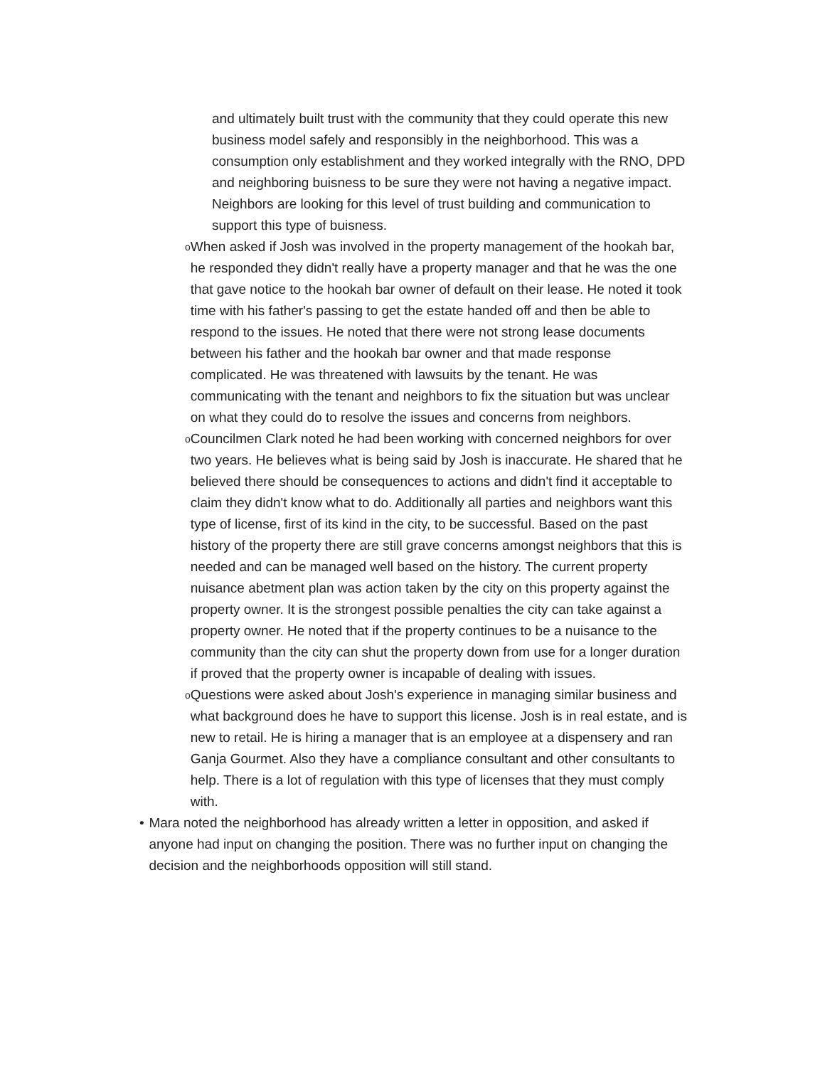and ultimately built trust with the community that they could operate this new business model safely and responsibly in the neighborhood. This was a consumption only establishment and they worked integrally with the RNO, DPD and neighboring buisness to be sure they were not having a negative impact. Neighbors are looking for this level of trust building and communication to support this type of buisness.
o
When asked if Josh was involved in the property management of the hookah bar, he responded they didn't really have a property manager and that he was the one that gave notice to the hookah bar owner of default on their lease. He noted it took time with his father's passing to get the estate handed off and then be able to respond to the issues. He noted that there were not strong lease documents between his father and the hookah bar owner and that made response complicated. He was threatened with lawsuits by the tenant. He was communicating with the tenant and neighbors to fix the situation but was unclear on what they could do to resolve the issues and concerns from neighbors.
o
Councilmen Clark noted he had been working with concerned neighbors for over two years. He believes what is being said by Josh is inaccurate. He shared that he believed there should be consequences to actions and didn't find it acceptable to claim they didn't know what to do. Additionally all parties and neighbors want this type of license, first of its kind in the city, to be successful. Based on the past history of the property there are still grave concerns amongst neighbors that this is needed and can be managed well based on the history. The current property nuisance abetment plan was action taken by the city on this property against the property owner. It is the strongest possible penalties the city can take against a property owner. He noted that if the property continues to be a nuisance to the community than the city can shut the property down from use for a longer duration if proved that the property owner is incapable of dealing with issues.
o
Questions were asked about Josh's experience in managing similar business and what background does he have to support this license. Josh is in real estate, and is new to retail. He is hiring a manager that is an employee at a dispensery and ran Ganja Gourmet. Also they have a compliance consultant and other consultants to help. There is a lot of regulation with this type of licenses that they must comply with.
• Mara noted the neighborhood has already written a letter in opposition, and asked if anyone had input on changing the position. There was no further input on changing the decision and the neighborhoods opposition will still stand.